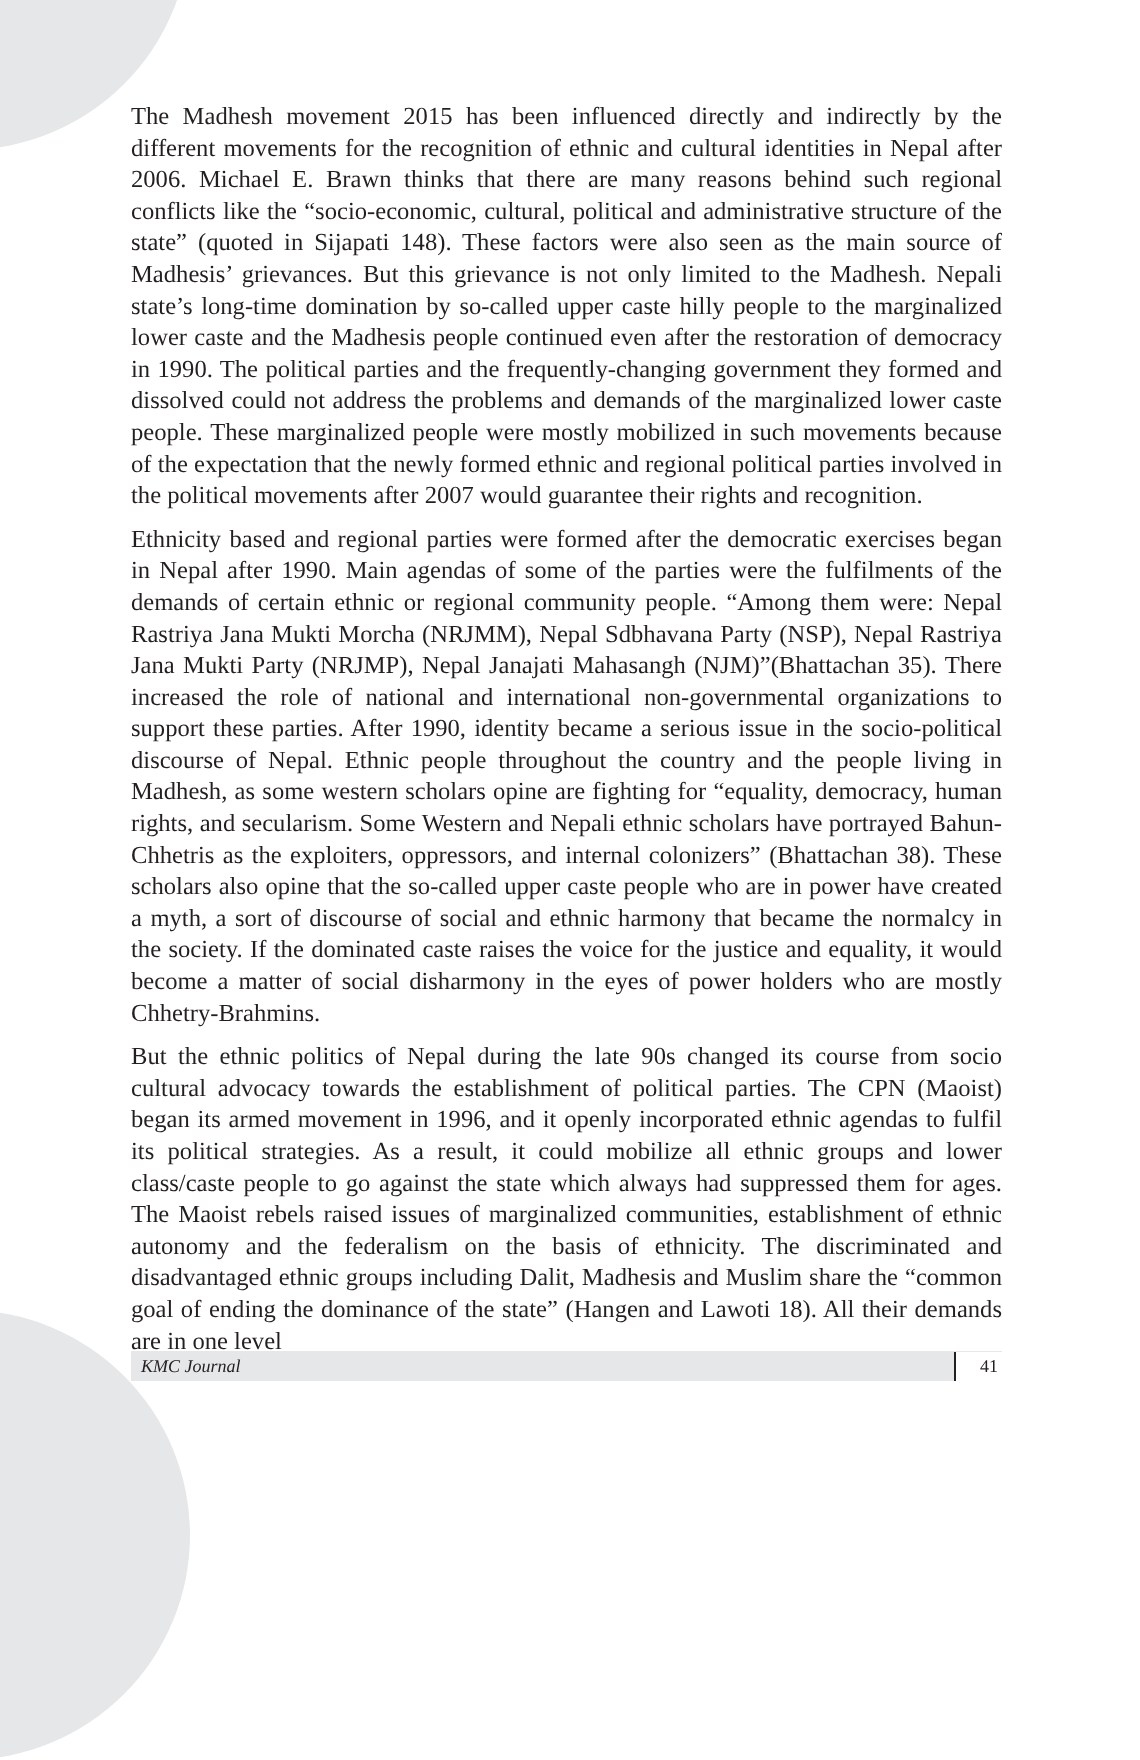The Madhesh movement 2015 has been influenced directly and indirectly by the different movements for the recognition of ethnic and cultural identities in Nepal after 2006. Michael E. Brawn thinks that there are many reasons behind such regional conflicts like the “socio-economic, cultural, political and administrative structure of the state” (quoted in Sijapati 148). These factors were also seen as the main source of Madhesis’ grievances. But this grievance is not only limited to the Madhesh. Nepali state’s long-time domination by so-called upper caste hilly people to the marginalized lower caste and the Madhesis people continued even after the restoration of democracy in 1990. The political parties and the frequently-changing government they formed and dissolved could not address the problems and demands of the marginalized lower caste people. These marginalized people were mostly mobilized in such movements because of the expectation that the newly formed ethnic and regional political parties involved in the political movements after 2007 would guarantee their rights and recognition.
Ethnicity based and regional parties were formed after the democratic exercises began in Nepal after 1990. Main agendas of some of the parties were the fulfilments of the demands of certain ethnic or regional community people. “Among them were: Nepal Rastriya Jana Mukti Morcha (NRJMM), Nepal Sdbhavana Party (NSP), Nepal Rastriya Jana Mukti Party (NRJMP), Nepal Janajati Mahasangh (NJM)”(Bhattachan 35). There increased the role of national and international non-governmental organizations to support these parties. After 1990, identity became a serious issue in the socio-political discourse of Nepal. Ethnic people throughout the country and the people living in Madhesh, as some western scholars opine are fighting for “equality, democracy, human rights, and secularism. Some Western and Nepali ethnic scholars have portrayed Bahun-Chhetris as the exploiters, oppressors, and internal colonizers” (Bhattachan 38). These scholars also opine that the so-called upper caste people who are in power have created a myth, a sort of discourse of social and ethnic harmony that became the normalcy in the society. If the dominated caste raises the voice for the justice and equality, it would become a matter of social disharmony in the eyes of power holders who are mostly Chhetry-Brahmins.
But the ethnic politics of Nepal during the late 90s changed its course from socio cultural advocacy towards the establishment of political parties. The CPN (Maoist) began its armed movement in 1996, and it openly incorporated ethnic agendas to fulfil its political strategies. As a result, it could mobilize all ethnic groups and lower class/caste people to go against the state which always had suppressed them for ages. The Maoist rebels raised issues of marginalized communities, establishment of ethnic autonomy and the federalism on the basis of ethnicity. The discriminated and disadvantaged ethnic groups including Dalit, Madhesis and Muslim share the “common goal of ending the dominance of the state” (Hangen and Lawoti 18). All their demands are in one level
KMC Journal 41